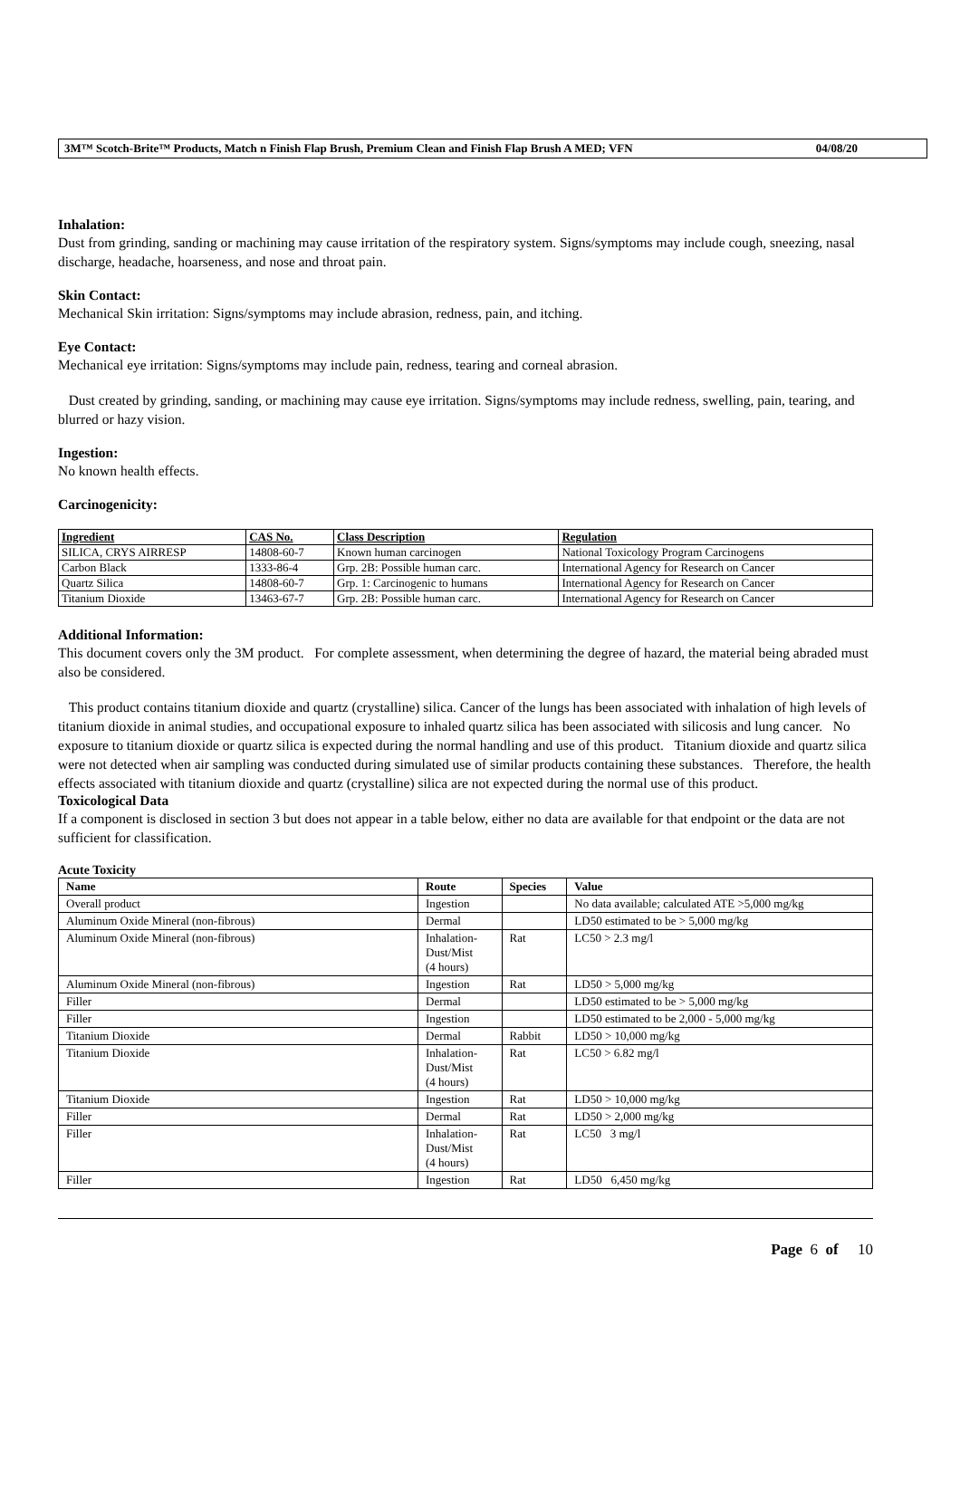3M™ Scotch-Brite™ Products, Match n Finish Flap Brush, Premium Clean and Finish Flap Brush A MED; VFN 04/08/20
Inhalation:
Dust from grinding, sanding or machining may cause irritation of the respiratory system. Signs/symptoms may include cough, sneezing, nasal discharge, headache, hoarseness, and nose and throat pain.
Skin Contact:
Mechanical Skin irritation: Signs/symptoms may include abrasion, redness, pain, and itching.
Eye Contact:
Mechanical eye irritation: Signs/symptoms may include pain, redness, tearing and corneal abrasion.
Dust created by grinding, sanding, or machining may cause eye irritation. Signs/symptoms may include redness, swelling, pain, tearing, and blurred or hazy vision.
Ingestion:
No known health effects.
Carcinogenicity:
| Ingredient | CAS No. | Class Description | Regulation |
| --- | --- | --- | --- |
| SILICA, CRYS AIRRESP | 14808-60-7 | Known human carcinogen | National Toxicology Program Carcinogens |
| Carbon Black | 1333-86-4 | Grp. 2B: Possible human carc. | International Agency for Research on Cancer |
| Quartz Silica | 14808-60-7 | Grp. 1: Carcinogenic to humans | International Agency for Research on Cancer |
| Titanium Dioxide | 13463-67-7 | Grp. 2B: Possible human carc. | International Agency for Research on Cancer |
Additional Information:
This document covers only the 3M product. For complete assessment, when determining the degree of hazard, the material being abraded must also be considered.
This product contains titanium dioxide and quartz (crystalline) silica. Cancer of the lungs has been associated with inhalation of high levels of titanium dioxide in animal studies, and occupational exposure to inhaled quartz silica has been associated with silicosis and lung cancer. No exposure to titanium dioxide or quartz silica is expected during the normal handling and use of this product. Titanium dioxide and quartz silica were not detected when air sampling was conducted during simulated use of similar products containing these substances. Therefore, the health effects associated with titanium dioxide and quartz (crystalline) silica are not expected during the normal use of this product.
Toxicological Data
If a component is disclosed in section 3 but does not appear in a table below, either no data are available for that endpoint or the data are not sufficient for classification.
Acute Toxicity
| Name | Route | Species | Value |
| --- | --- | --- | --- |
| Overall product | Ingestion | | No data available; calculated ATE >5,000 mg/kg |
| Aluminum Oxide Mineral (non-fibrous) | Dermal | | LD50 estimated to be > 5,000 mg/kg |
| Aluminum Oxide Mineral (non-fibrous) | Inhalation- Dust/Mist (4 hours) | Rat | LC50 > 2.3 mg/l |
| Aluminum Oxide Mineral (non-fibrous) | Ingestion | Rat | LD50 > 5,000 mg/kg |
| Filler | Dermal | | LD50 estimated to be > 5,000 mg/kg |
| Filler | Ingestion | | LD50 estimated to be 2,000 - 5,000 mg/kg |
| Titanium Dioxide | Dermal | Rabbit | LD50 > 10,000 mg/kg |
| Titanium Dioxide | Inhalation- Dust/Mist (4 hours) | Rat | LC50 > 6.82 mg/l |
| Titanium Dioxide | Ingestion | Rat | LD50 > 10,000 mg/kg |
| Filler | Dermal | Rat | LD50 > 2,000 mg/kg |
| Filler | Inhalation- Dust/Mist (4 hours) | Rat | LC50 3 mg/l |
| Filler | Ingestion | Rat | LD50 6,450 mg/kg |
Page 6 of 10